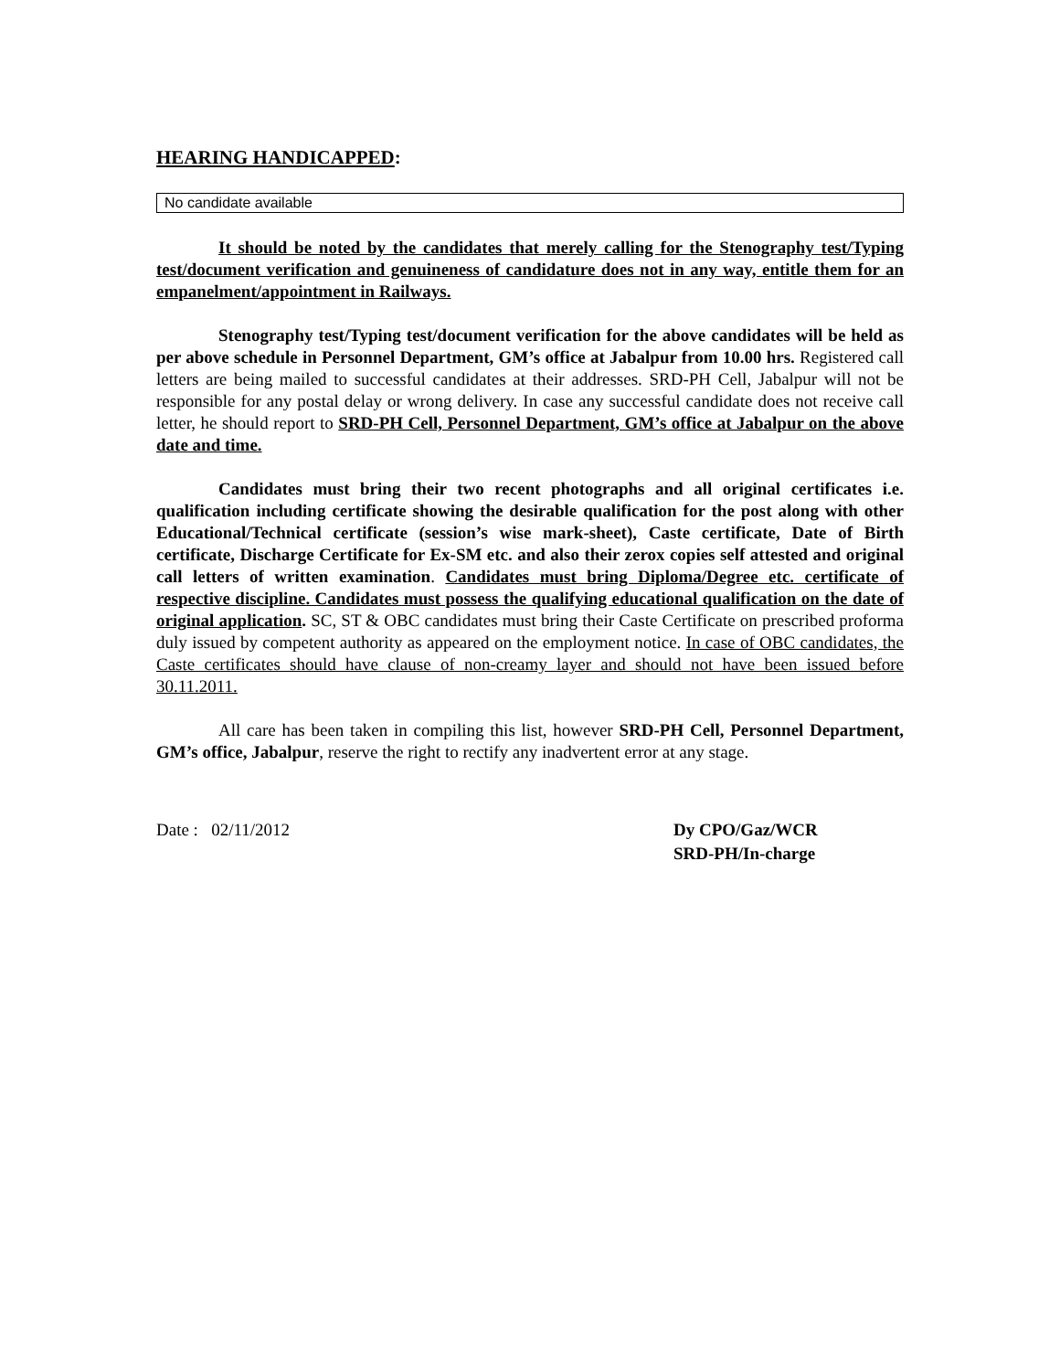HEARING HANDICAPPED:
| No candidate available |
It should be noted by the candidates that merely calling for the Stenography test/Typing test/document verification and genuineness of candidature does not in any way, entitle them for an empanelment/appointment in Railways.
Stenography test/Typing test/document verification for the above candidates will be held as per above schedule in Personnel Department, GM’s office at Jabalpur from 10.00 hrs. Registered call letters are being mailed to successful candidates at their addresses. SRD-PH Cell, Jabalpur will not be responsible for any postal delay or wrong delivery. In case any successful candidate does not receive call letter, he should report to SRD-PH Cell, Personnel Department, GM’s office at Jabalpur on the above date and time.
Candidates must bring their two recent photographs and all original certificates i.e. qualification including certificate showing the desirable qualification for the post along with other Educational/Technical certificate (session’s wise mark-sheet), Caste certificate, Date of Birth certificate, Discharge Certificate for Ex-SM etc. and also their zerox copies self attested and original call letters of written examination. Candidates must bring Diploma/Degree etc. certificate of respective discipline. Candidates must possess the qualifying educational qualification on the date of original application. SC, ST & OBC candidates must bring their Caste Certificate on prescribed proforma duly issued by competent authority as appeared on the employment notice. In case of OBC candidates, the Caste certificates should have clause of non-creamy layer and should not have been issued before 30.11.2011.
All care has been taken in compiling this list, however SRD-PH Cell, Personnel Department, GM’s office, Jabalpur, reserve the right to rectify any inadvertent error at any stage.
Date : 02/11/2012 Dy CPO/Gaz/WCR
SRD-PH/In-charge